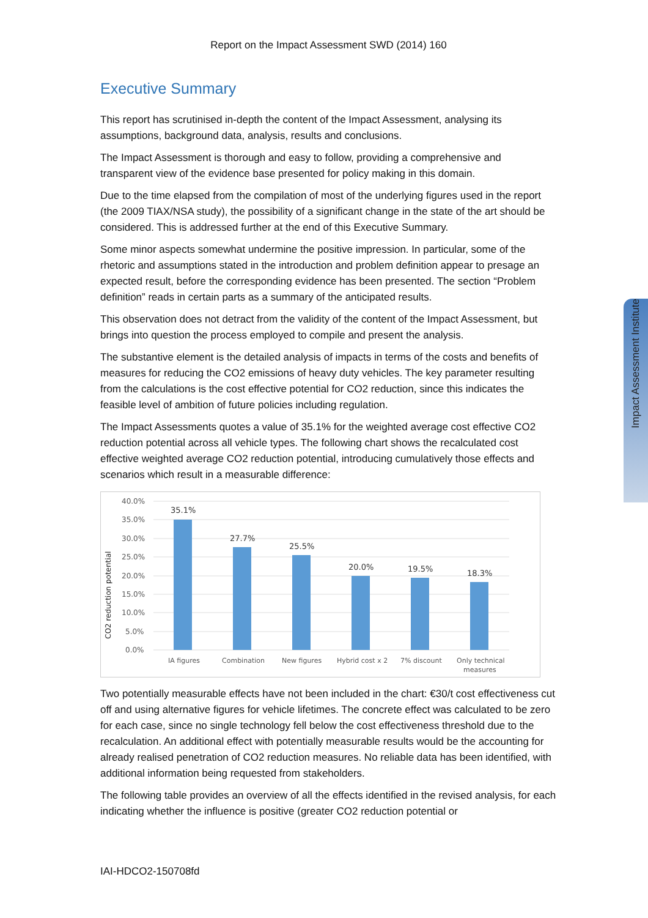Report on the Impact Assessment SWD (2014) 160
Impact Assessment Institute
Executive Summary
This report has scrutinised in-depth the content of the Impact Assessment, analysing its assumptions, background data, analysis, results and conclusions.
The Impact Assessment is thorough and easy to follow, providing a comprehensive and transparent view of the evidence base presented for policy making in this domain.
Due to the time elapsed from the compilation of most of the underlying figures used in the report (the 2009 TIAX/NSA study), the possibility of a significant change in the state of the art should be considered. This is addressed further at the end of this Executive Summary.
Some minor aspects somewhat undermine the positive impression. In particular, some of the rhetoric and assumptions stated in the introduction and problem definition appear to presage an expected result, before the corresponding evidence has been presented. The section “Problem definition” reads in certain parts as a summary of the anticipated results.
This observation does not detract from the validity of the content of the Impact Assessment, but brings into question the process employed to compile and present the analysis.
The substantive element is the detailed analysis of impacts in terms of the costs and benefits of measures for reducing the CO2 emissions of heavy duty vehicles. The key parameter resulting from the calculations is the cost effective potential for CO2 reduction, since this indicates the feasible level of ambition of future policies including regulation.
The Impact Assessments quotes a value of 35.1% for the weighted average cost effective CO2 reduction potential across all vehicle types. The following chart shows the recalculated cost effective weighted average CO2 reduction potential, introducing cumulatively those effects and scenarios which result in a measurable difference:
CO2 reduction potential
40.0%
35.0%
30.0%
25.0%
20.0%
15.0%
10.0%
5.0%
0.0%
35.1%
27.7%
25.5%
20.0%
19.5%
18.3%
IA figures
Combination
New figures
Hybrid cost x 2
7% discount
Only technical
measures
Two potentially measurable effects have not been included in the chart: €30/t cost effectiveness cut off and using alternative figures for vehicle lifetimes. The concrete effect was calculated to be zero for each case, since no single technology fell below the cost effectiveness threshold due to the recalculation. An additional effect with potentially measurable results would be the accounting for already realised penetration of CO2 reduction measures. No reliable data has been identified, with additional information being requested from stakeholders.
The following table provides an overview of all the effects identified in the revised analysis, for each indicating whether the influence is positive (greater CO2 reduction potential or
IAI-HDCO2-150708fd